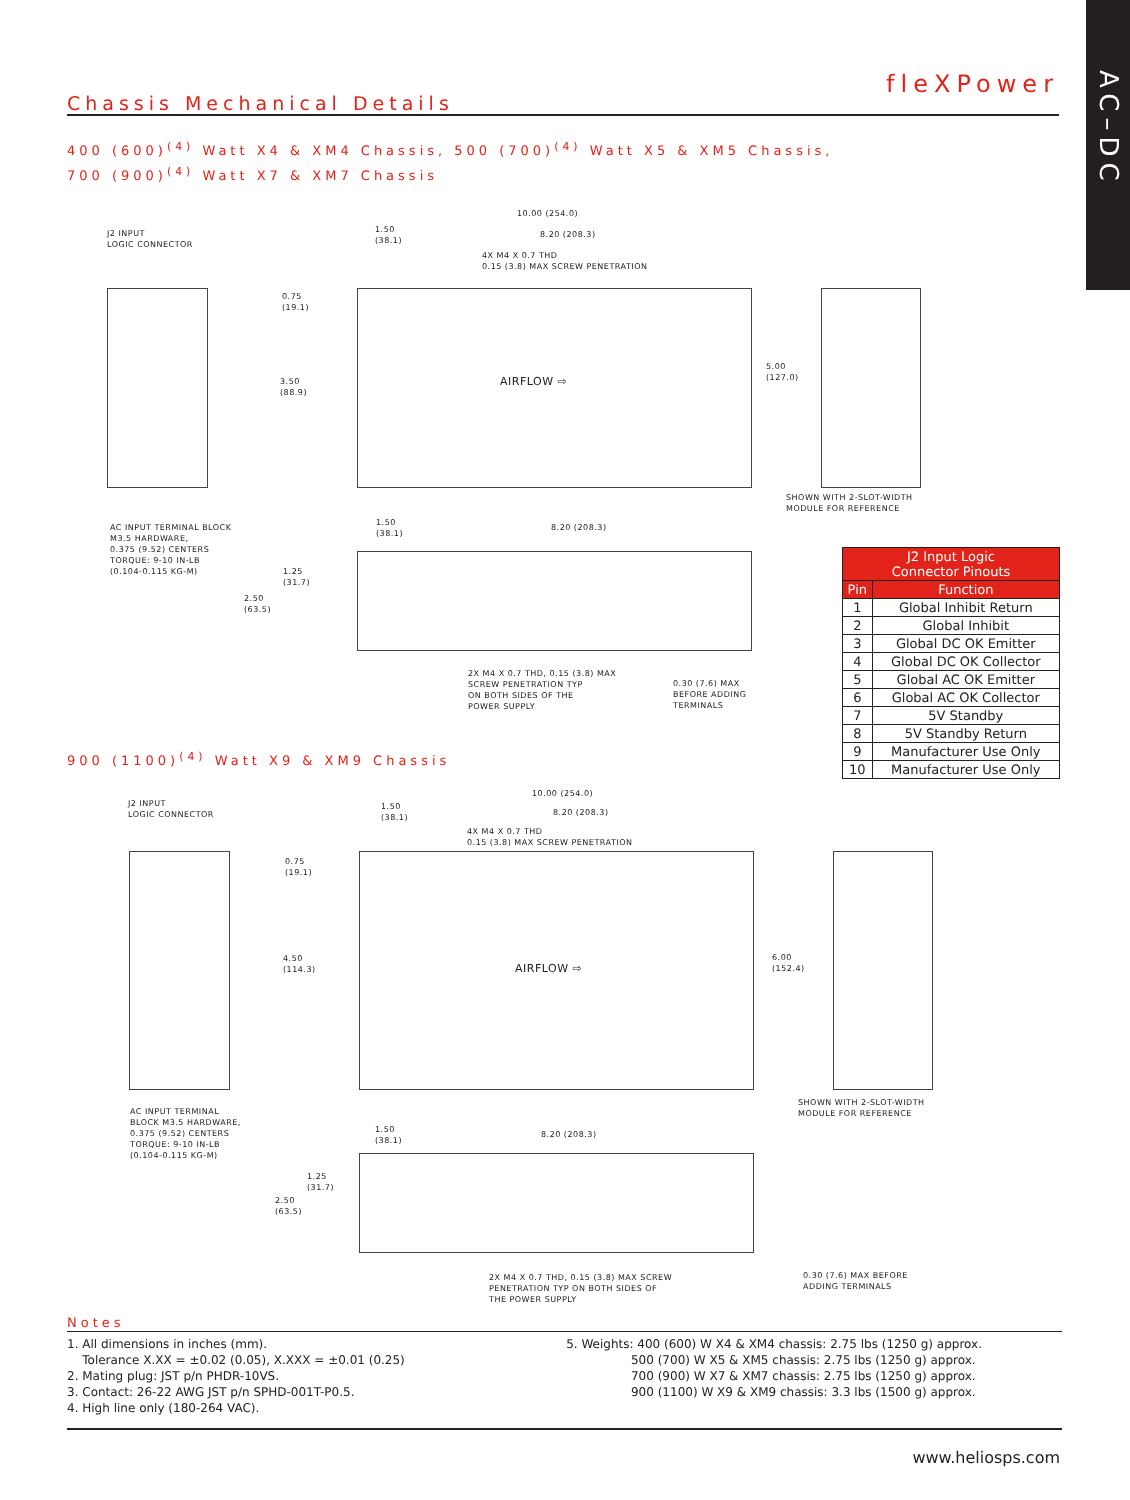AC–DC
fleXPower
Chassis Mechanical Details
400 (600)<sup>(4)</sup> Watt X4 & XM4 Chassis, 500 (700)<sup>(4)</sup> Watt X5 & XM5 Chassis,
700 (900)<sup>(4)</sup> Watt X7 & XM7 Chassis
J2 INPUT
LOGIC CONNECTOR
AIRFLOW ⇨
10.00 (254.0)
1.50
(38.1)
8.20 (208.3)
4X M4 X 0.7 THD
0.15 (3.8) MAX SCREW PENETRATION
0.75
(19.1)
3.50
(88.9)
5.00
(127.0)
SHOWN WITH 2-SLOT-WIDTH
MODULE FOR REFERENCE
AC INPUT TERMINAL BLOCK
M3.5 HARDWARE,
0.375 (9.52) CENTERS
TORQUE: 9-10 IN-LB
(0.104-0.115 KG-M)
1.50
(38.1)
8.20 (208.3)
1.25
(31.7)
2.50
(63.5)
2X M4 X 0.7 THD, 0.15 (3.8) MAX
SCREW PENETRATION TYP
ON BOTH SIDES OF THE
POWER SUPPLY
0.30 (7.6) MAX
BEFORE ADDING
TERMINALS
| J2 Input Logic Connector Pinouts | |
| --- | --- |
| Pin | Function |
| 1 | Global Inhibit Return |
| 2 | Global Inhibit |
| 3 | Global DC OK Emitter |
| 4 | Global DC OK Collector |
| 5 | Global AC OK Emitter |
| 6 | Global AC OK Collector |
| 7 | 5V Standby |
| 8 | 5V Standby Return |
| 9 | Manufacturer Use Only |
| 10 | Manufacturer Use Only |
900 (1100)<sup>(4)</sup> Watt X9 & XM9 Chassis
J2 INPUT
LOGIC CONNECTOR
10.00 (254.0)
1.50
(38.1)
8.20 (208.3)
4X M4 X 0.7 THD
0.15 (3.8) MAX SCREW PENETRATION
0.75
(19.1)
4.50
(114.3)
AIRFLOW ⇨
6.00
(152.4)
SHOWN WITH 2-SLOT-WIDTH
MODULE FOR REFERENCE
AC INPUT TERMINAL
BLOCK M3.5 HARDWARE,
0.375 (9.52) CENTERS
TORQUE: 9-10 IN-LB
(0.104-0.115 KG-M)
1.50
(38.1)
8.20 (208.3)
1.25
(31.7)
2.50
(63.5)
2X M4 X 0.7 THD, 0.15 (3.8) MAX SCREW
PENETRATION TYP ON BOTH SIDES OF
THE POWER SUPPLY
0.30 (7.6) MAX BEFORE
ADDING TERMINALS
Notes
1. All dimensions in inches (mm).
Tolerance X.XX = ±0.02 (0.05), X.XXX = ±0.01 (0.25)
2. Mating plug: JST p/n PHDR-10VS.
3. Contact: 26-22 AWG JST p/n SPHD-001T-P0.5.
4. High line only (180-264 VAC).
5. Weights: 400 (600) W X4 & XM4 chassis: 2.75 lbs (1250 g) approx.
500 (700) W X5 & XM5 chassis: 2.75 lbs (1250 g) approx.
700 (900) W X7 & XM7 chassis: 2.75 lbs (1250 g) approx.
900 (1100) W X9 & XM9 chassis: 3.3 lbs (1500 g) approx.
www.heliosps.com